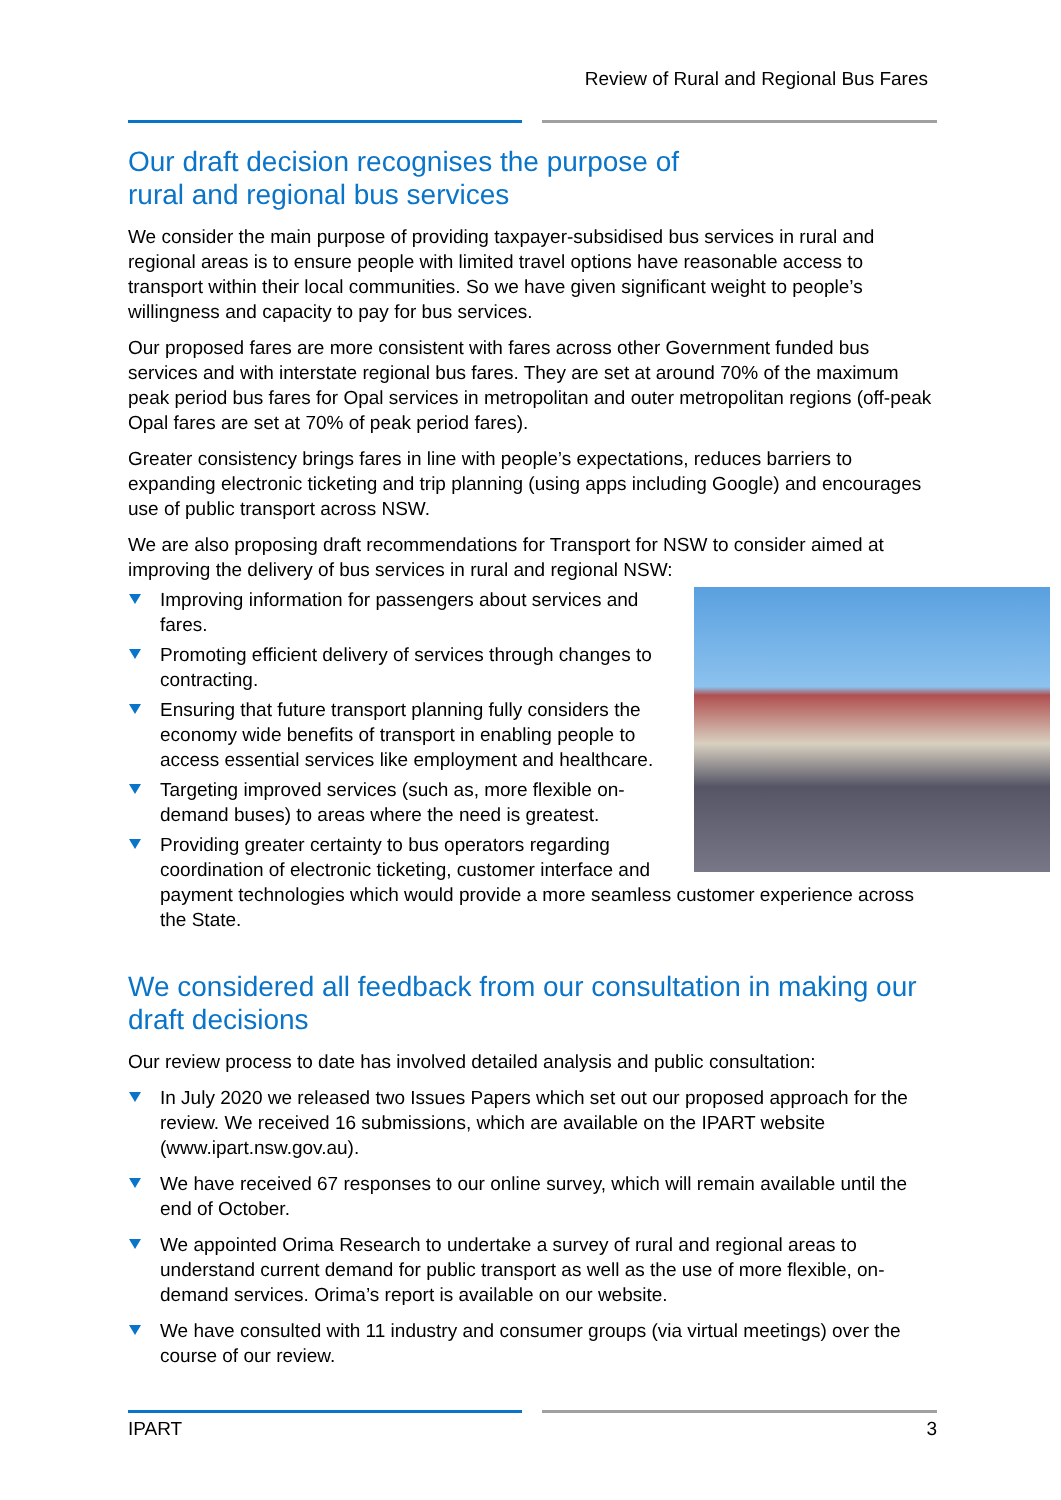Review of Rural and Regional Bus Fares
Our draft decision recognises the purpose of
rural and regional bus services
We consider the main purpose of providing taxpayer-subsidised bus services in rural and regional areas is to ensure people with limited travel options have reasonable access to transport within their local communities. So we have given significant weight to people’s willingness and capacity to pay for bus services.
Our proposed fares are more consistent with fares across other Government funded bus services and with interstate regional bus fares. They are set at around 70% of the maximum peak period bus fares for Opal services in metropolitan and outer metropolitan regions (off-peak Opal fares are set at 70% of peak period fares).
Greater consistency brings fares in line with people’s expectations, reduces barriers to expanding electronic ticketing and trip planning (using apps including Google) and encourages use of public transport across NSW.
We are also proposing draft recommendations for Transport for NSW to consider aimed at improving the delivery of bus services in rural and regional NSW:
Improving information for passengers about services and fares.
Promoting efficient delivery of services through changes to contracting.
Ensuring that future transport planning fully considers the economy wide benefits of transport in enabling people to access essential services like employment and healthcare.
Targeting improved services (such as, more flexible on-demand buses) to areas where the need is greatest.
Providing greater certainty to bus operators regarding coordination of electronic ticketing, customer interface and payment technologies which would provide a more seamless customer experience across the State.
We considered all feedback from our consultation in making our draft decisions
Our review process to date has involved detailed analysis and public consultation:
In July 2020 we released two Issues Papers which set out our proposed approach for the review. We received 16 submissions, which are available on the IPART website (www.ipart.nsw.gov.au).
We have received 67 responses to our online survey, which will remain available until the end of October.
We appointed Orima Research to undertake a survey of rural and regional areas to understand current demand for public transport as well as the use of more flexible, on-demand services. Orima’s report is available on our website.
We have consulted with 11 industry and consumer groups (via virtual meetings) over the course of our review.
IPART 3